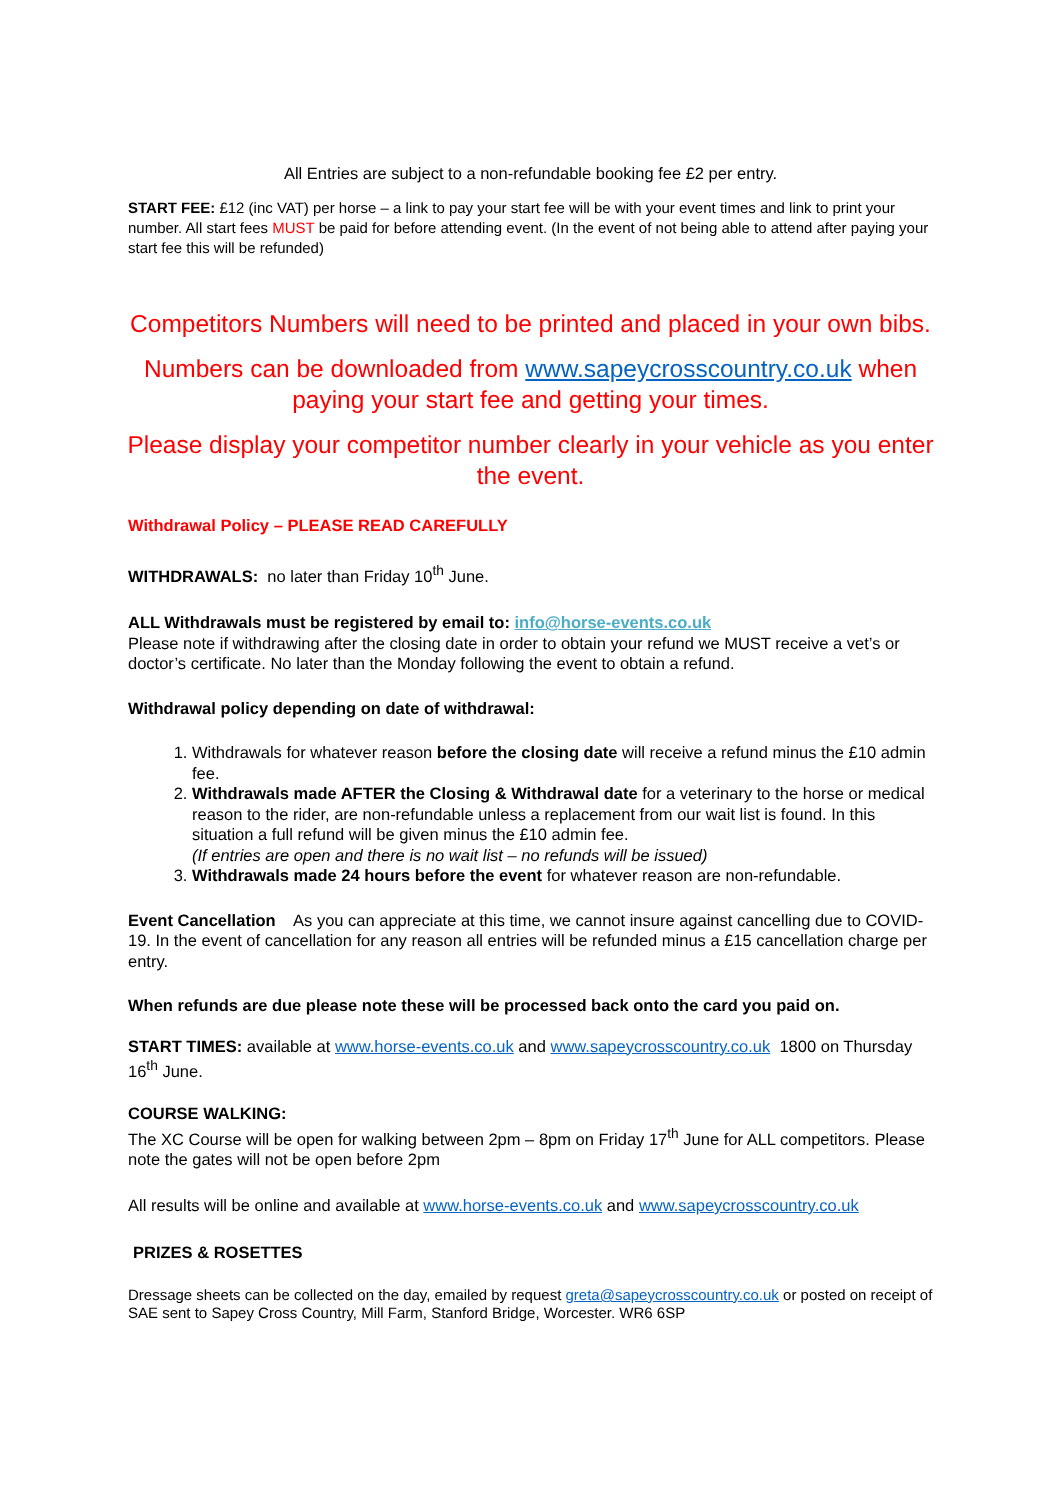All Entries are subject to a non-refundable booking fee £2 per entry.
START FEE: £12 (inc VAT) per horse – a link to pay your start fee will be with your event times and link to print your number. All start fees MUST be paid for before attending event. (In the event of not being able to attend after paying your start fee this will be refunded)
Competitors Numbers will need to be printed and placed in your own bibs.
Numbers can be downloaded from www.sapeycrosscountry.co.uk when paying your start fee and getting your times.
Please display your competitor number clearly in your vehicle as you enter the event.
Withdrawal Policy – PLEASE READ CAREFULLY
WITHDRAWALS: no later than Friday 10<sup>th</sup> June.
ALL Withdrawals must be registered by email to: info@horse-events.co.uk
Please note if withdrawing after the closing date in order to obtain your refund we MUST receive a vet’s or doctor’s certificate. No later than the Monday following the event to obtain a refund.
Withdrawal policy depending on date of withdrawal:
1. Withdrawals for whatever reason before the closing date will receive a refund minus the £10 admin fee.
2. Withdrawals made AFTER the Closing & Withdrawal date for a veterinary to the horse or medical reason to the rider, are non-refundable unless a replacement from our wait list is found. In this situation a full refund will be given minus the £10 admin fee.
(If entries are open and there is no wait list – no refunds will be issued)
3. Withdrawals made 24 hours before the event for whatever reason are non-refundable.
Event Cancellation As you can appreciate at this time, we cannot insure against cancelling due to COVID-19. In the event of cancellation for any reason all entries will be refunded minus a £15 cancellation charge per entry.
When refunds are due please note these will be processed back onto the card you paid on.
START TIMES: available at www.horse-events.co.uk and www.sapeycrosscountry.co.uk 1800 on Thursday 16<sup>th</sup> June.
COURSE WALKING:
The XC Course will be open for walking between 2pm – 8pm on Friday 17<sup>th</sup> June for ALL competitors. Please note the gates will not be open before 2pm
All results will be online and available at www.horse-events.co.uk and www.sapeycrosscountry.co.uk
PRIZES & ROSETTES
Dressage sheets can be collected on the day, emailed by request greta@sapeycrosscountry.co.uk or posted on receipt of SAE sent to Sapey Cross Country, Mill Farm, Stanford Bridge, Worcester. WR6 6SP